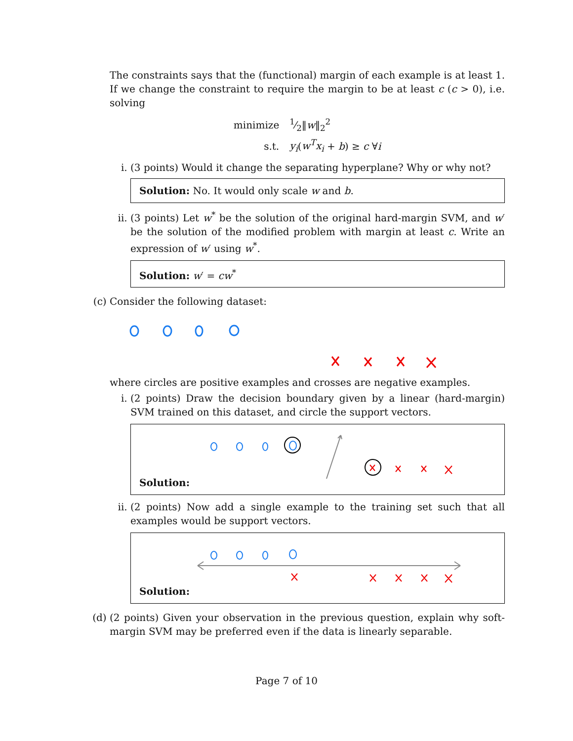The constraints says that the (functional) margin of each example is at least 1. If we change the constraint to require the margin to be at least c (c > 0), i.e. solving
| minimize | 1⁄2‖ w ‖<sub>2</sub><sup>2</sup> |
| s.t. | y<sub>i</sub> ( w<sup>T</sup>x<sub>i</sub> + b ) ≥ c ∀ i |
i. (3 points) Would it change the separating hyperplane? Why or why not?
Solution: No. It would only scale w and b.
ii. (3 points) Let w<sup>*</sup> be the solution of the original hard-margin SVM, and w′ be the solution of the modified problem with margin at least c. Write an expression of w′ using w<sup>*</sup>.
Solution: w′ = cw<sup>*</sup>
(c) Consider the following dataset:
where circles are positive examples and crosses are negative examples.
i. (2 points) Draw the decision boundary given by a linear (hard-margin) SVM trained on this dataset, and circle the support vectors.
Solution:
ii. (2 points) Now add a single example to the training set such that all examples would be support vectors.
Solution:
(d) (2 points) Given your observation in the previous question, explain why soft-margin SVM may be preferred even if the data is linearly separable.
Page 7 of 10